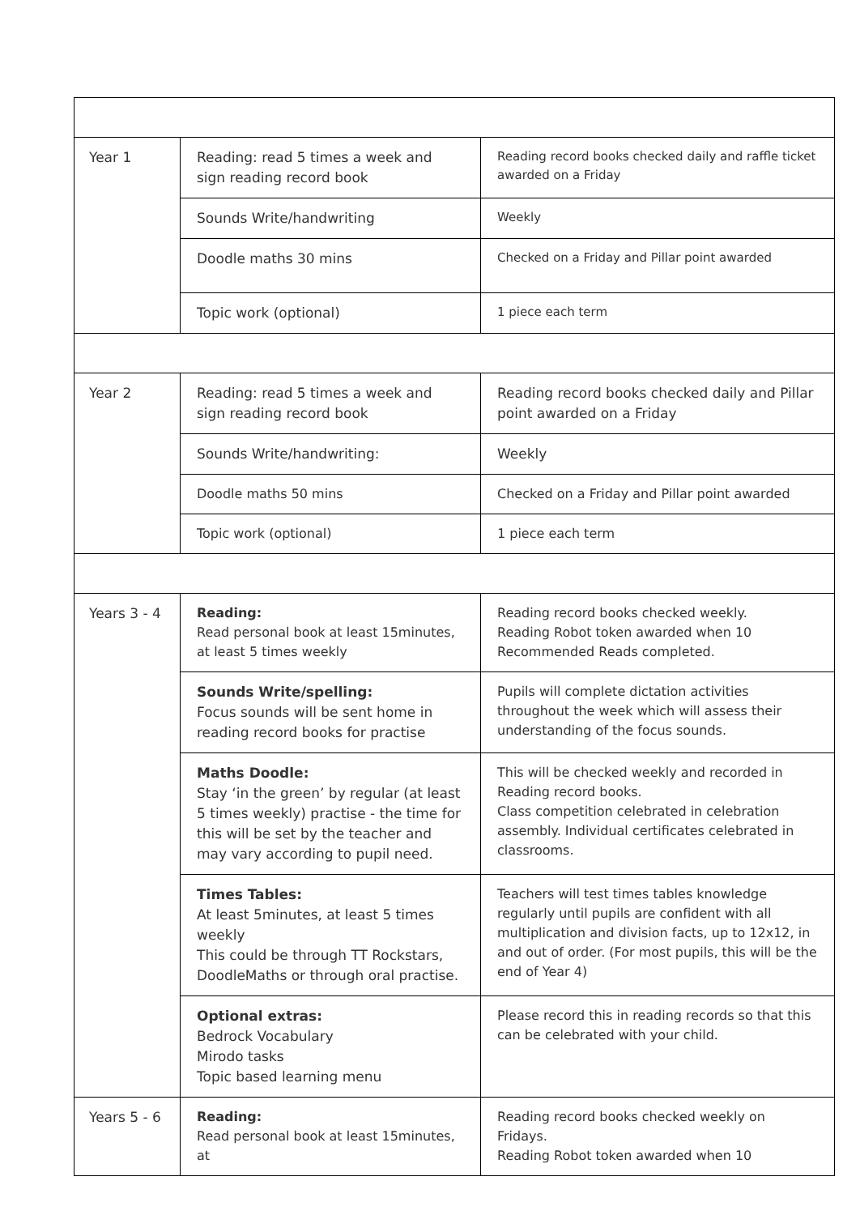| Year 1 | Reading: read 5 times a week and sign reading record book | Reading record books checked daily and raffle ticket awarded on a Friday |
| | Sounds Write/handwriting | Weekly |
| | Doodle maths 30 mins | Checked on a Friday and Pillar point awarded |
| | Topic work (optional) | 1 piece each term |
| Year 2 | Reading: read 5 times a week and sign reading record book | Reading record books checked daily and Pillar point awarded on a Friday |
| | Sounds Write/handwriting: | Weekly |
| | Doodle maths 50 mins | Checked on a Friday and Pillar point awarded |
| | Topic work (optional) | 1 piece each term |
| Years 3 - 4 | Reading: Read personal book at least 15minutes, at least 5 times weekly | Reading record books checked weekly. Reading Robot token awarded when 10 Recommended Reads completed. |
| | Sounds Write/spelling: Focus sounds will be sent home in reading record books for practise | Pupils will complete dictation activities throughout the week which will assess their understanding of the focus sounds. |
| | Maths Doodle: Stay ‘in the green’ by regular (at least 5 times weekly) practise - the time for this will be set by the teacher and may vary according to pupil need. | This will be checked weekly and recorded in Reading record books. Class competition celebrated in celebration assembly. Individual certificates celebrated in classrooms. |
| | Times Tables: At least 5minutes, at least 5 times weekly This could be through TT Rockstars, DoodleMaths or through oral practise. | Teachers will test times tables knowledge regularly until pupils are confident with all multiplication and division facts, up to 12x12, in and out of order. (For most pupils, this will be the end of Year 4) |
| | Optional extras: Bedrock Vocabulary Mirodo tasks Topic based learning menu | Please record this in reading records so that this can be celebrated with your child. |
| Years 5 - 6 | Reading: Read personal book at least 15minutes, at | Reading record books checked weekly on Fridays. Reading Robot token awarded when 10 |